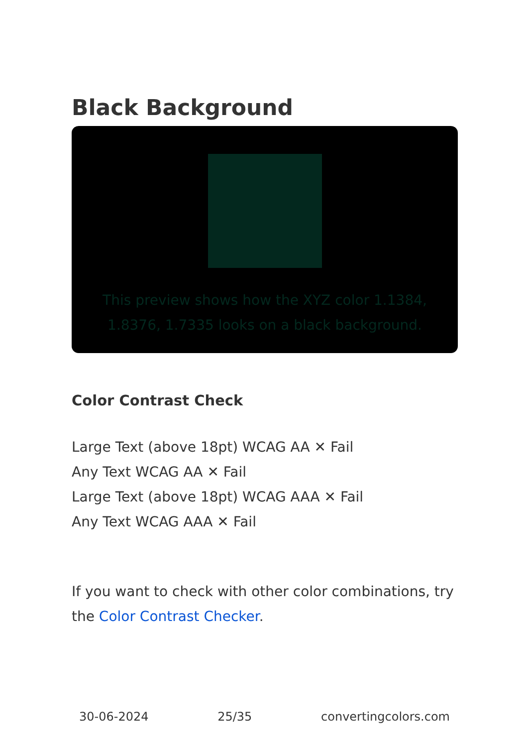Black Background
This preview shows how the XYZ color 1.1384, 1.8376, 1.7335 looks on a black background.
Color Contrast Check
Large Text (above 18pt) WCAG AA ✕ Fail
Any Text WCAG AA ✕ Fail
Large Text (above 18pt) WCAG AAA ✕ Fail
Any Text WCAG AAA ✕ Fail
If you want to check with other color combinations, try the Color Contrast Checker.
30-06-2024 25/35 convertingcolors.com